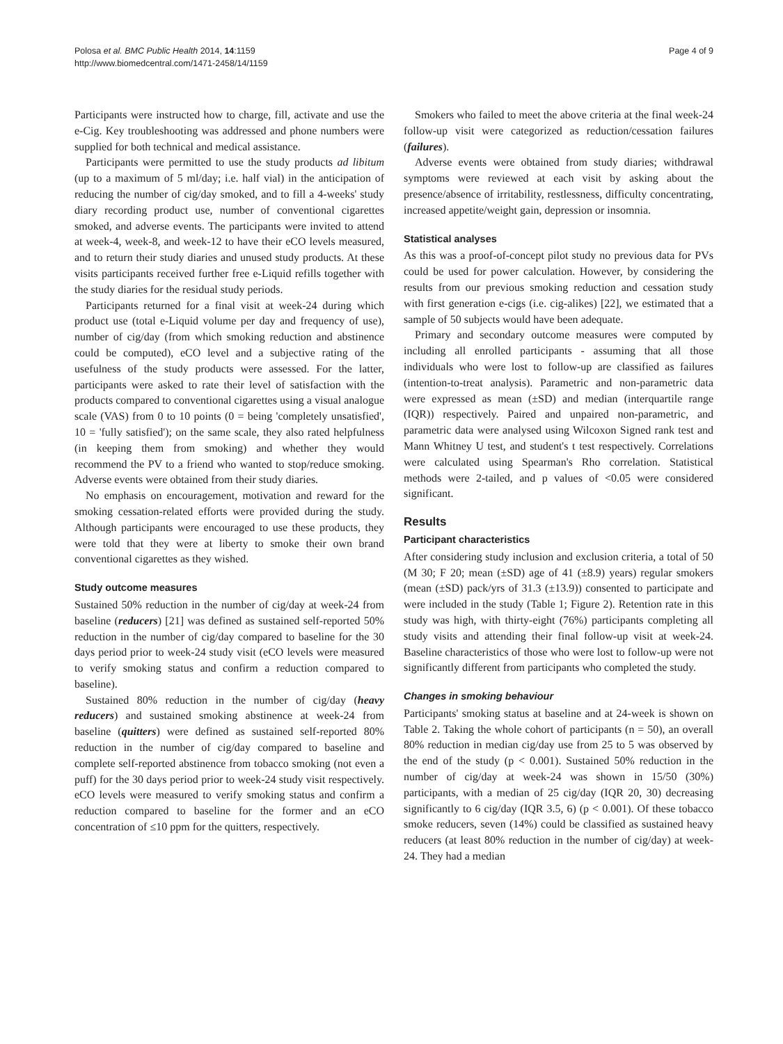Polosa et al. BMC Public Health 2014, 14:1159
http://www.biomedcentral.com/1471-2458/14/1159
Page 4 of 9
Participants were instructed how to charge, fill, activate and use the e-Cig. Key troubleshooting was addressed and phone numbers were supplied for both technical and medical assistance.
Participants were permitted to use the study products ad libitum (up to a maximum of 5 ml/day; i.e. half vial) in the anticipation of reducing the number of cig/day smoked, and to fill a 4-weeks' study diary recording product use, number of conventional cigarettes smoked, and adverse events. The participants were invited to attend at week-4, week-8, and week-12 to have their eCO levels measured, and to return their study diaries and unused study products. At these visits participants received further free e-Liquid refills together with the study diaries for the residual study periods.
Participants returned for a final visit at week-24 during which product use (total e-Liquid volume per day and frequency of use), number of cig/day (from which smoking reduction and abstinence could be computed), eCO level and a subjective rating of the usefulness of the study products were assessed. For the latter, participants were asked to rate their level of satisfaction with the products compared to conventional cigarettes using a visual analogue scale (VAS) from 0 to 10 points (0 = being 'completely unsatisfied', 10 = 'fully satisfied'); on the same scale, they also rated helpfulness (in keeping them from smoking) and whether they would recommend the PV to a friend who wanted to stop/reduce smoking. Adverse events were obtained from their study diaries.
No emphasis on encouragement, motivation and reward for the smoking cessation-related efforts were provided during the study. Although participants were encouraged to use these products, they were told that they were at liberty to smoke their own brand conventional cigarettes as they wished.
Study outcome measures
Sustained 50% reduction in the number of cig/day at week-24 from baseline (reducers) [21] was defined as sustained self-reported 50% reduction in the number of cig/day compared to baseline for the 30 days period prior to week-24 study visit (eCO levels were measured to verify smoking status and confirm a reduction compared to baseline).
Sustained 80% reduction in the number of cig/day (heavy reducers) and sustained smoking abstinence at week-24 from baseline (quitters) were defined as sustained self-reported 80% reduction in the number of cig/day compared to baseline and complete self-reported abstinence from tobacco smoking (not even a puff) for the 30 days period prior to week-24 study visit respectively. eCO levels were measured to verify smoking status and confirm a reduction compared to baseline for the former and an eCO concentration of ≤10 ppm for the quitters, respectively.
Smokers who failed to meet the above criteria at the final week-24 follow-up visit were categorized as reduction/cessation failures (failures).
Adverse events were obtained from study diaries; withdrawal symptoms were reviewed at each visit by asking about the presence/absence of irritability, restlessness, difficulty concentrating, increased appetite/weight gain, depression or insomnia.
Statistical analyses
As this was a proof-of-concept pilot study no previous data for PVs could be used for power calculation. However, by considering the results from our previous smoking reduction and cessation study with first generation e-cigs (i.e. cig-alikes) [22], we estimated that a sample of 50 subjects would have been adequate.
Primary and secondary outcome measures were computed by including all enrolled participants - assuming that all those individuals who were lost to follow-up are classified as failures (intention-to-treat analysis). Parametric and non-parametric data were expressed as mean (±SD) and median (interquartile range (IQR)) respectively. Paired and unpaired non-parametric, and parametric data were analysed using Wilcoxon Signed rank test and Mann Whitney U test, and student's t test respectively. Correlations were calculated using Spearman's Rho correlation. Statistical methods were 2-tailed, and p values of <0.05 were considered significant.
Results
Participant characteristics
After considering study inclusion and exclusion criteria, a total of 50 (M 30; F 20; mean (±SD) age of 41 (±8.9) years) regular smokers (mean (±SD) pack/yrs of 31.3 (±13.9)) consented to participate and were included in the study (Table 1; Figure 2). Retention rate in this study was high, with thirty-eight (76%) participants completing all study visits and attending their final follow-up visit at week-24. Baseline characteristics of those who were lost to follow-up were not significantly different from participants who completed the study.
Changes in smoking behaviour
Participants' smoking status at baseline and at 24-week is shown on Table 2. Taking the whole cohort of participants (n = 50), an overall 80% reduction in median cig/day use from 25 to 5 was observed by the end of the study (p < 0.001). Sustained 50% reduction in the number of cig/day at week-24 was shown in 15/50 (30%) participants, with a median of 25 cig/day (IQR 20, 30) decreasing significantly to 6 cig/day (IQR 3.5, 6) (p < 0.001). Of these tobacco smoke reducers, seven (14%) could be classified as sustained heavy reducers (at least 80% reduction in the number of cig/day) at week-24. They had a median